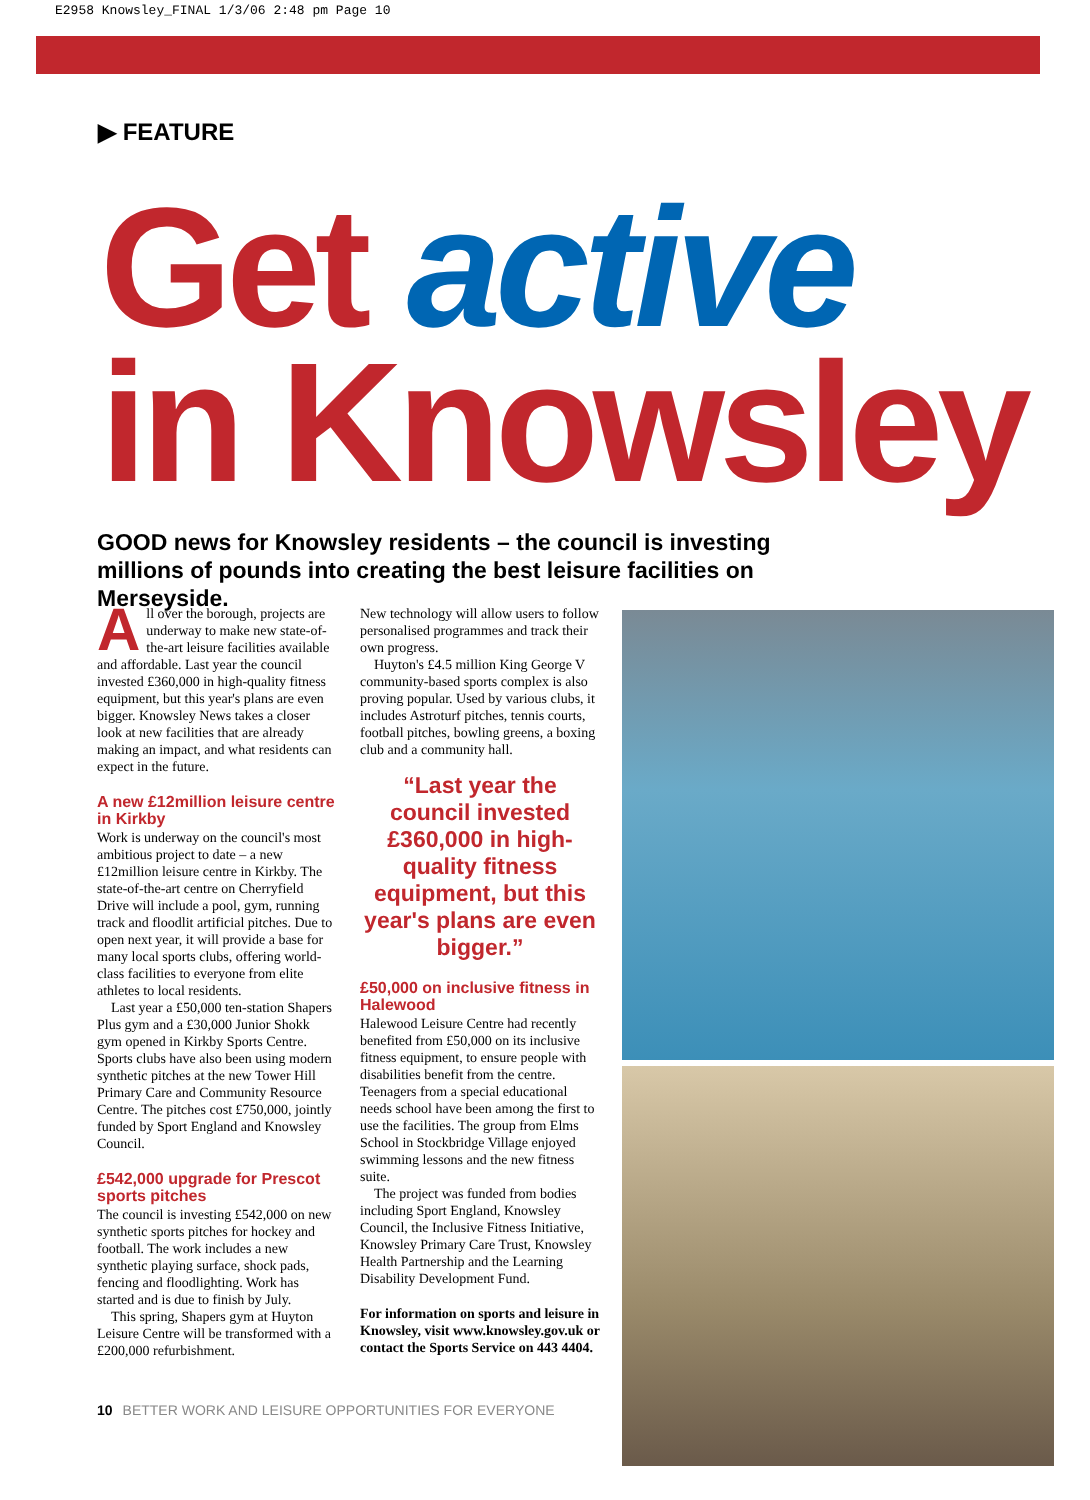E2958 Knowsley_FINAL 1/3/06 2:48 pm Page 10
▶ FEATURE
Get active
in Knowsley
GOOD news for Knowsley residents – the council is investing millions of pounds into creating the best leisure facilities on Merseyside.
All over the borough, projects are underway to make new state-of-the-art leisure facilities available and affordable. Last year the council invested £360,000 in high-quality fitness equipment, but this year's plans are even bigger. Knowsley News takes a closer look at new facilities that are already making an impact, and what residents can expect in the future.
A new £12million leisure centre in Kirkby
Work is underway on the council's most ambitious project to date – a new £12million leisure centre in Kirkby. The state-of-the-art centre on Cherryfield Drive will include a pool, gym, running track and floodlit artificial pitches. Due to open next year, it will provide a base for many local sports clubs, offering world-class facilities to everyone from elite athletes to local residents.
Last year a £50,000 ten-station Shapers Plus gym and a £30,000 Junior Shokk gym opened in Kirkby Sports Centre. Sports clubs have also been using modern synthetic pitches at the new Tower Hill Primary Care and Community Resource Centre. The pitches cost £750,000, jointly funded by Sport England and Knowsley Council.
£542,000 upgrade for Prescot sports pitches
The council is investing £542,000 on new synthetic sports pitches for hockey and football. The work includes a new synthetic playing surface, shock pads, fencing and floodlighting. Work has started and is due to finish by July.
This spring, Shapers gym at Huyton Leisure Centre will be transformed with a £200,000 refurbishment.
New technology will allow users to follow personalised programmes and track their own progress.
Huyton's £4.5 million King George V community-based sports complex is also proving popular. Used by various clubs, it includes Astroturf pitches, tennis courts, football pitches, bowling greens, a boxing club and a community hall.
“Last year the council invested £360,000 in high-quality fitness equipment, but this year's plans are even bigger.”
£50,000 on inclusive fitness in Halewood
Halewood Leisure Centre had recently benefited from £50,000 on its inclusive fitness equipment, to ensure people with disabilities benefit from the centre. Teenagers from a special educational needs school have been among the first to use the facilities. The group from Elms School in Stockbridge Village enjoyed swimming lessons and the new fitness suite.
The project was funded from bodies including Sport England, Knowsley Council, the Inclusive Fitness Initiative, Knowsley Primary Care Trust, Knowsley Health Partnership and the Learning Disability Development Fund.
For information on sports and leisure in Knowsley, visit www.knowsley.gov.uk or contact the Sports Service on 443 4404.
10 BETTER WORK AND LEISURE OPPORTUNITIES FOR EVERYONE